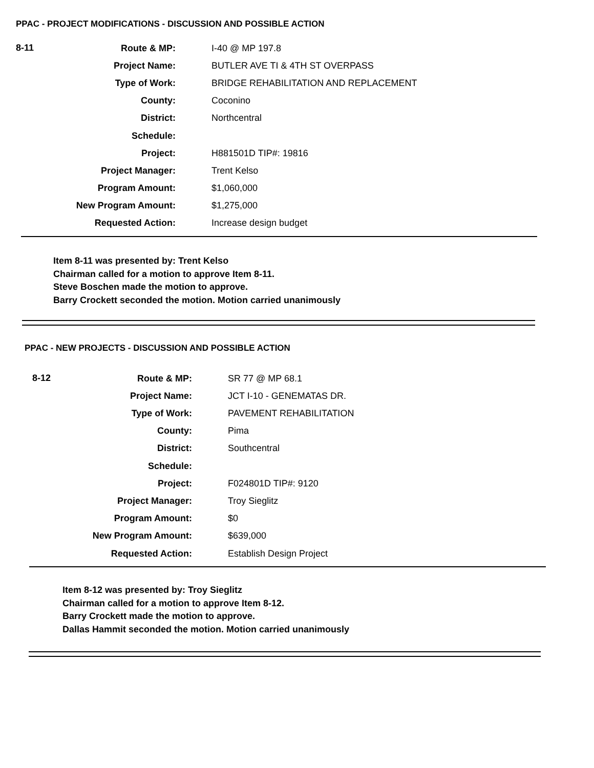PPAC - PROJECT MODIFICATIONS - DISCUSSION AND POSSIBLE ACTION
| 8-11 | Route & MP: | I-40 @ MP 197.8 |
| | Project Name: | BUTLER AVE TI & 4TH ST OVERPASS |
| | Type of Work: | BRIDGE REHABILITATION AND REPLACEMENT |
| | County: | Coconino |
| | District: | Northcentral |
| | Schedule: | |
| | Project: | H881501D TIP#: 19816 |
| | Project Manager: | Trent Kelso |
| | Program Amount: | $1,060,000 |
| | New Program Amount: | $1,275,000 |
| | Requested Action: | Increase design budget |
Item 8-11 was presented by: Trent Kelso
Chairman called for a motion to approve Item 8-11.
Steve Boschen made the motion to approve.
Barry Crockett seconded the motion. Motion carried unanimously
PPAC - NEW PROJECTS - DISCUSSION AND POSSIBLE ACTION
| 8-12 | Route & MP: | SR 77 @ MP 68.1 |
| | Project Name: | JCT I-10 - GENEMATAS DR. |
| | Type of Work: | PAVEMENT REHABILITATION |
| | County: | Pima |
| | District: | Southcentral |
| | Schedule: | |
| | Project: | F024801D TIP#: 9120 |
| | Project Manager: | Troy Sieglitz |
| | Program Amount: | $0 |
| | New Program Amount: | $639,000 |
| | Requested Action: | Establish Design Project |
Item 8-12 was presented by: Troy Sieglitz
Chairman called for a motion to approve Item 8-12.
Barry Crockett made the motion to approve.
Dallas Hammit seconded the motion. Motion carried unanimously